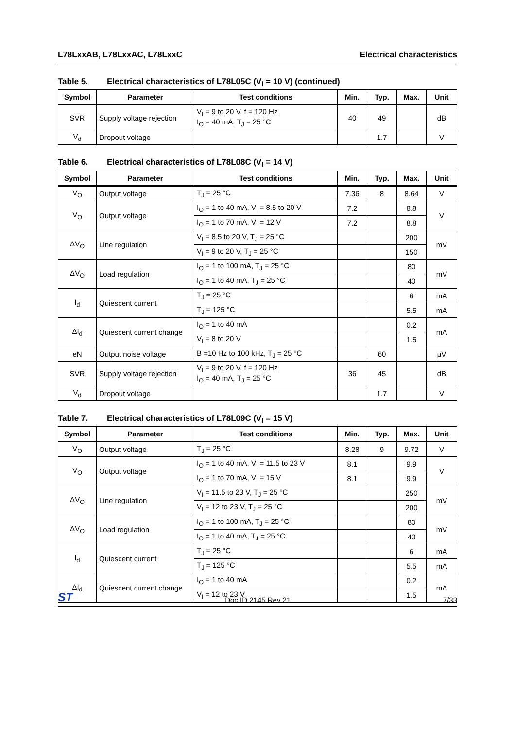L78LxxAB, L78LxxAC, L78LxxC Electrical characteristics
Table 5. Electrical characteristics of L78L05C (V<sub>I</sub> = 10 V) (continued)
| Symbol | Parameter | Test conditions | Min. | Typ. | Max. | Unit |
| --- | --- | --- | --- | --- | --- | --- |
| SVR | Supply voltage rejection | V<sub>I</sub> = 9 to 20 V, f = 120 Hz I<sub>O</sub> = 40 mA, T<sub>J</sub> = 25 °C | 40 | 49 | | dB |
| V<sub>d</sub> | Dropout voltage | | | 1.7 | | V |
Table 6. Electrical characteristics of L78L08C (V<sub>I</sub> = 14 V)
| Symbol | Parameter | Test conditions | Min. | Typ. | Max. | Unit |
| --- | --- | --- | --- | --- | --- | --- |
| V<sub>O</sub> | Output voltage | T<sub>J</sub> = 25 °C | 7.36 | 8 | 8.64 | V |
| V<sub>O</sub> | Output voltage | I<sub>O</sub> = 1 to 40 mA, V<sub>I</sub> = 8.5 to 20 V | 7.2 | | 8.8 | V |
| | | I<sub>O</sub> = 1 to 70 mA, V<sub>I</sub> = 12 V | 7.2 | | 8.8 | |
| ΔV<sub>O</sub> | Line regulation | V<sub>I</sub> = 8.5 to 20 V, T<sub>J</sub> = 25 °C | | | 200 | mV |
| | | V<sub>I</sub> = 9 to 20 V, T<sub>J</sub> = 25 °C | | | 150 | |
| ΔV<sub>O</sub> | Load regulation | I<sub>O</sub> = 1 to 100 mA, T<sub>J</sub> = 25 °C | | | 80 | mV |
| | | I<sub>O</sub> = 1 to 40 mA, T<sub>J</sub> = 25 °C | | | 40 | |
| I<sub>d</sub> | Quiescent current | T<sub>J</sub> = 25 °C | | | 6 | mA |
| | | T<sub>J</sub> = 125 °C | | | 5.5 | mA |
| ΔI<sub>d</sub> | Quiescent current change | I<sub>O</sub> = 1 to 40 mA | | | 0.2 | mA |
| | | V<sub>I</sub> = 8 to 20 V | | | 1.5 | |
| eN | Output noise voltage | B =10 Hz to 100 kHz, T<sub>J</sub> = 25 °C | | 60 | | µV |
| SVR | Supply voltage rejection | V<sub>I</sub> = 9 to 20 V, f = 120 Hz I<sub>O</sub> = 40 mA, T<sub>J</sub> = 25 °C | 36 | 45 | | dB |
| V<sub>d</sub> | Dropout voltage | | | 1.7 | | V |
Table 7. Electrical characteristics of L78L09C (V<sub>I</sub> = 15 V)
| Symbol | Parameter | Test conditions | Min. | Typ. | Max. | Unit |
| --- | --- | --- | --- | --- | --- | --- |
| V<sub>O</sub> | Output voltage | T<sub>J</sub> = 25 °C | 8.28 | 9 | 9.72 | V |
| V<sub>O</sub> | Output voltage | I<sub>O</sub> = 1 to 40 mA, V<sub>I</sub> = 11.5 to 23 V | 8.1 | | 9.9 | V |
| | | I<sub>O</sub> = 1 to 70 mA, V<sub>I</sub> = 15 V | 8.1 | | 9.9 | |
| ΔV<sub>O</sub> | Line regulation | V<sub>I</sub> = 11.5 to 23 V, T<sub>J</sub> = 25 °C | | | 250 | mV |
| | | V<sub>I</sub> = 12 to 23 V, T<sub>J</sub> = 25 °C | | | 200 | |
| ΔV<sub>O</sub> | Load regulation | I<sub>O</sub> = 1 to 100 mA, T<sub>J</sub> = 25 °C | | | 80 | mV |
| | | I<sub>O</sub> = 1 to 40 mA, T<sub>J</sub> = 25 °C | | | 40 | |
| I<sub>d</sub> | Quiescent current | T<sub>J</sub> = 25 °C | | | 6 | mA |
| | | T<sub>J</sub> = 125 °C | | | 5.5 | mA |
| ΔI<sub>d</sub> | Quiescent current change | I<sub>O</sub> = 1 to 40 mA | | | 0.2 | mA |
| | | V<sub>I</sub> = 12 to 23 V | | | 1.5 | |
ST Doc ID 2145 Rev 21 7/33